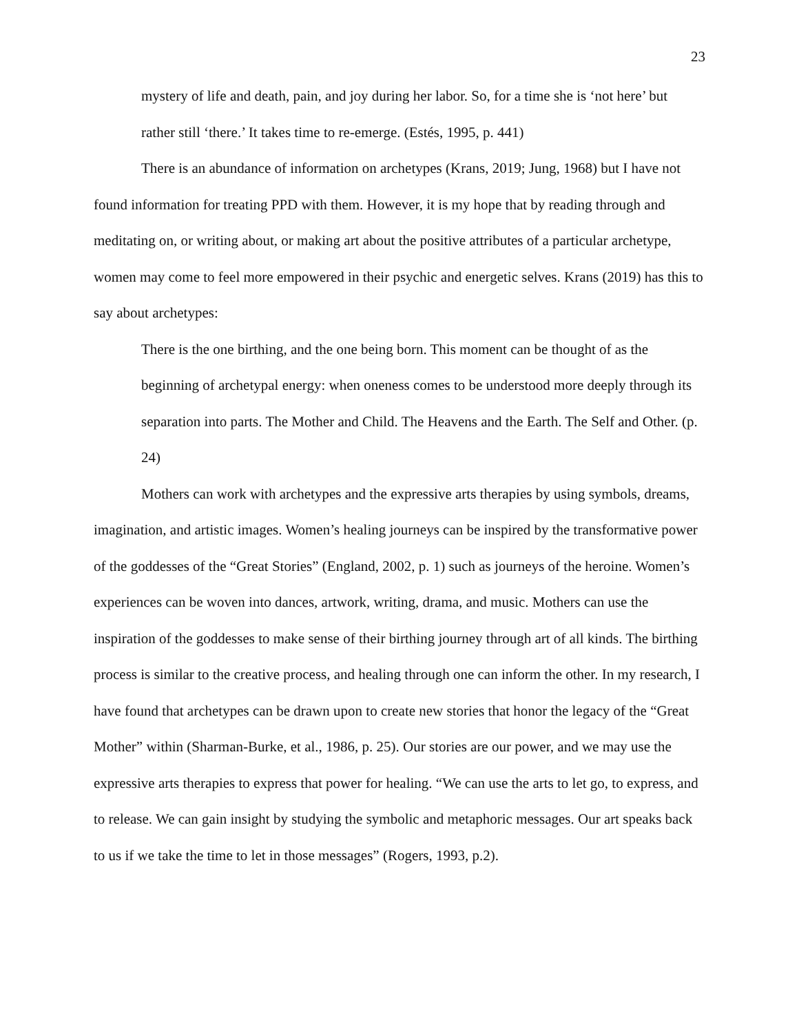23
mystery of life and death, pain, and joy during her labor. So, for a time she is ‘not here’ but rather still ‘there.’ It takes time to re-emerge. (Estés, 1995, p. 441)
There is an abundance of information on archetypes (Krans, 2019; Jung, 1968) but I have not found information for treating PPD with them. However, it is my hope that by reading through and meditating on, or writing about, or making art about the positive attributes of a particular archetype, women may come to feel more empowered in their psychic and energetic selves. Krans (2019) has this to say about archetypes:
There is the one birthing, and the one being born. This moment can be thought of as the beginning of archetypal energy: when oneness comes to be understood more deeply through its separation into parts. The Mother and Child. The Heavens and the Earth. The Self and Other. (p. 24)
Mothers can work with archetypes and the expressive arts therapies by using symbols, dreams, imagination, and artistic images. Women’s healing journeys can be inspired by the transformative power of the goddesses of the “Great Stories” (England, 2002, p. 1) such as journeys of the heroine. Women’s experiences can be woven into dances, artwork, writing, drama, and music. Mothers can use the inspiration of the goddesses to make sense of their birthing journey through art of all kinds. The birthing process is similar to the creative process, and healing through one can inform the other. In my research, I have found that archetypes can be drawn upon to create new stories that honor the legacy of the “Great Mother” within (Sharman-Burke, et al., 1986, p. 25). Our stories are our power, and we may use the expressive arts therapies to express that power for healing. “We can use the arts to let go, to express, and to release. We can gain insight by studying the symbolic and metaphoric messages. Our art speaks back to us if we take the time to let in those messages” (Rogers, 1993, p.2).